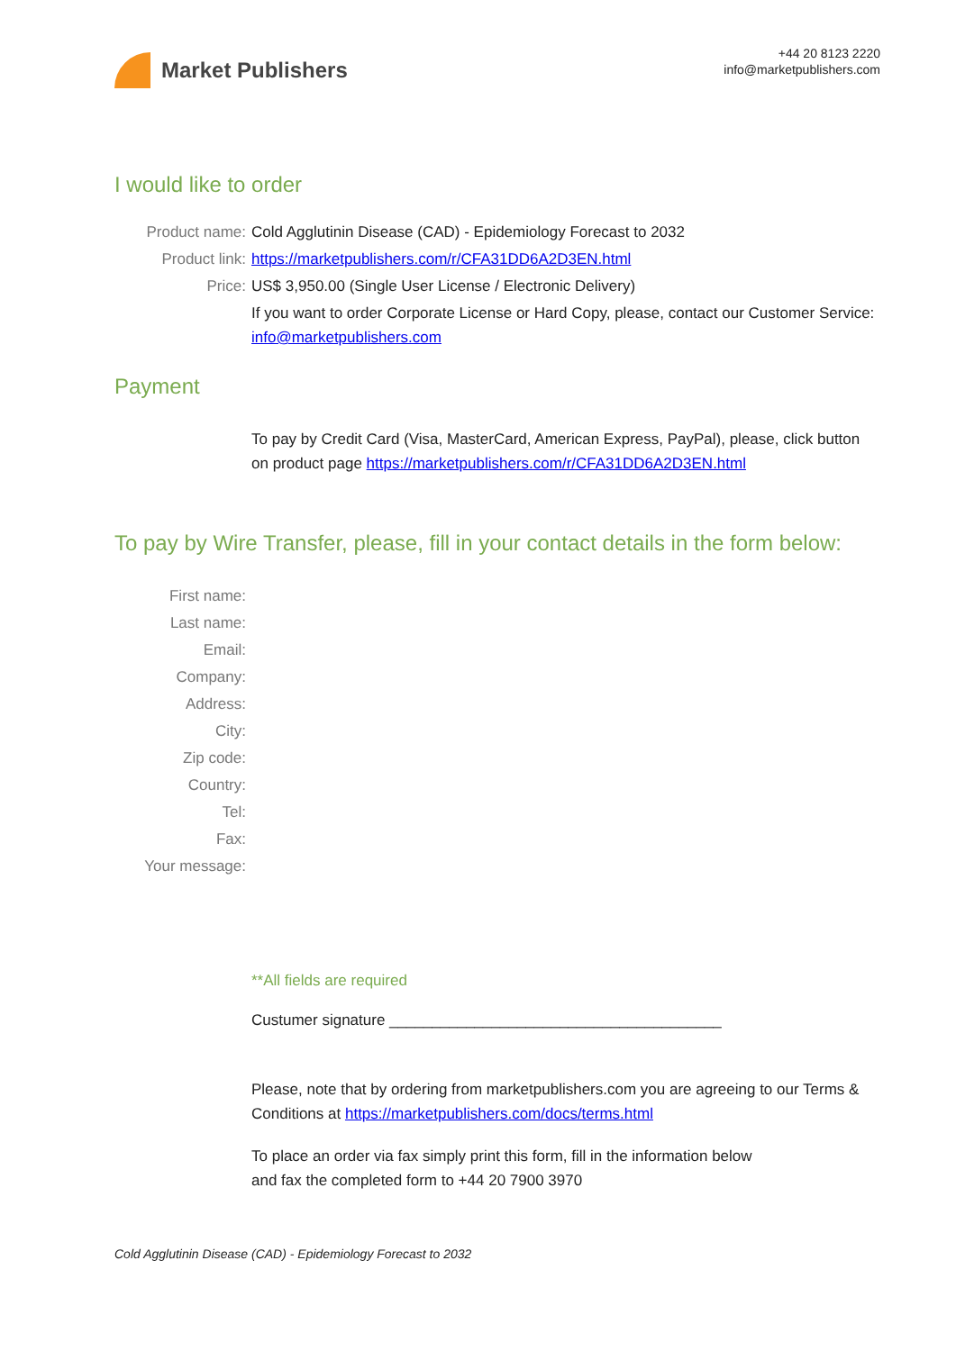Market Publishers
+44 20 8123 2220
info@marketpublishers.com
I would like to order
Product name: Cold Agglutinin Disease (CAD) - Epidemiology Forecast to 2032
Product link: https://marketpublishers.com/r/CFA31DD6A2D3EN.html
Price: US$ 3,950.00 (Single User License / Electronic Delivery)
If you want to order Corporate License or Hard Copy, please, contact our Customer Service:
info@marketpublishers.com
Payment
To pay by Credit Card (Visa, MasterCard, American Express, PayPal), please, click button on product page https://marketpublishers.com/r/CFA31DD6A2D3EN.html
To pay by Wire Transfer, please, fill in your contact details in the form below:
First name:
Last name:
Email:
Company:
Address:
City:
Zip code:
Country:
Tel:
Fax:
Your message:
**All fields are required
Custumer signature _______________________________________
Please, note that by ordering from marketpublishers.com you are agreeing to our Terms & Conditions at https://marketpublishers.com/docs/terms.html
To place an order via fax simply print this form, fill in the information below
and fax the completed form to +44 20 7900 3970
Cold Agglutinin Disease (CAD) - Epidemiology Forecast to 2032